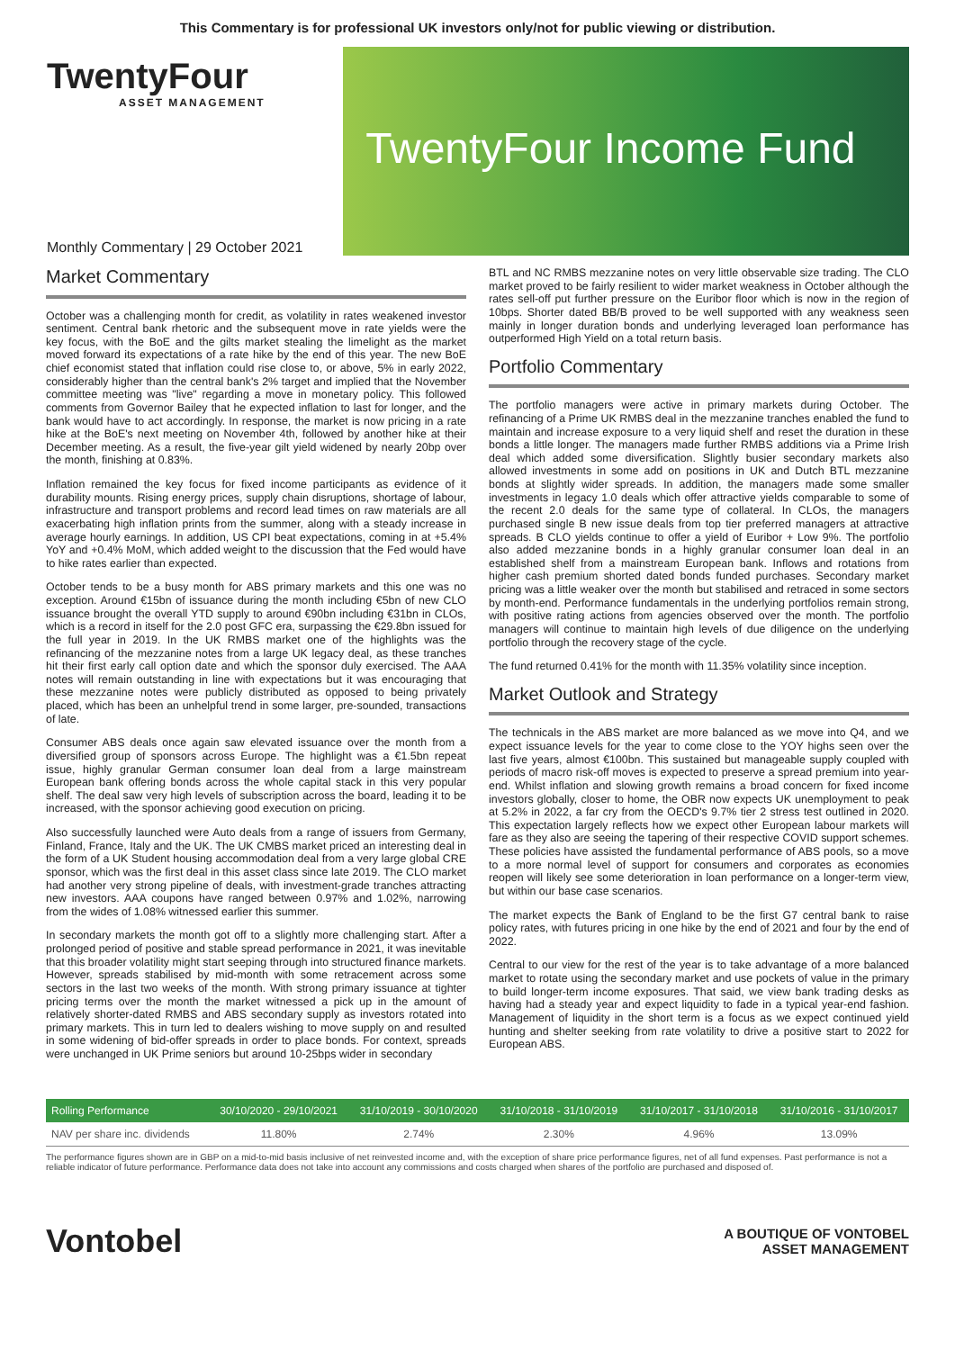This Commentary is for professional UK investors only/not for public viewing or distribution.
TwentyFour
ASSET MANAGEMENT
Monthly Commentary | 29 October 2021
TwentyFour Income Fund
Market Commentary
October was a challenging month for credit, as volatility in rates weakened investor sentiment. Central bank rhetoric and the subsequent move in rate yields were the key focus, with the BoE and the gilts market stealing the limelight as the market moved forward its expectations of a rate hike by the end of this year. The new BoE chief economist stated that inflation could rise close to, or above, 5% in early 2022, considerably higher than the central bank's 2% target and implied that the November committee meeting was "live" regarding a move in monetary policy. This followed comments from Governor Bailey that he expected inflation to last for longer, and the bank would have to act accordingly. In response, the market is now pricing in a rate hike at the BoE's next meeting on November 4th, followed by another hike at their December meeting. As a result, the five-year gilt yield widened by nearly 20bp over the month, finishing at 0.83%.
Inflation remained the key focus for fixed income participants as evidence of it durability mounts. Rising energy prices, supply chain disruptions, shortage of labour, infrastructure and transport problems and record lead times on raw materials are all exacerbating high inflation prints from the summer, along with a steady increase in average hourly earnings. In addition, US CPI beat expectations, coming in at +5.4% YoY and +0.4% MoM, which added weight to the discussion that the Fed would have to hike rates earlier than expected.
October tends to be a busy month for ABS primary markets and this one was no exception. Around €15bn of issuance during the month including €5bn of new CLO issuance brought the overall YTD supply to around €90bn including €31bn in CLOs, which is a record in itself for the 2.0 post GFC era, surpassing the €29.8bn issued for the full year in 2019. In the UK RMBS market one of the highlights was the refinancing of the mezzanine notes from a large UK legacy deal, as these tranches hit their first early call option date and which the sponsor duly exercised. The AAA notes will remain outstanding in line with expectations but it was encouraging that these mezzanine notes were publicly distributed as opposed to being privately placed, which has been an unhelpful trend in some larger, pre-sounded, transactions of late.
Consumer ABS deals once again saw elevated issuance over the month from a diversified group of sponsors across Europe. The highlight was a €1.5bn repeat issue, highly granular German consumer loan deal from a large mainstream European bank offering bonds across the whole capital stack in this very popular shelf. The deal saw very high levels of subscription across the board, leading it to be increased, with the sponsor achieving good execution on pricing.
Also successfully launched were Auto deals from a range of issuers from Germany, Finland, France, Italy and the UK. The UK CMBS market priced an interesting deal in the form of a UK Student housing accommodation deal from a very large global CRE sponsor, which was the first deal in this asset class since late 2019. The CLO market had another very strong pipeline of deals, with investment-grade tranches attracting new investors. AAA coupons have ranged between 0.97% and 1.02%, narrowing from the wides of 1.08% witnessed earlier this summer.
In secondary markets the month got off to a slightly more challenging start. After a prolonged period of positive and stable spread performance in 2021, it was inevitable that this broader volatility might start seeping through into structured finance markets. However, spreads stabilised by mid-month with some retracement across some sectors in the last two weeks of the month. With strong primary issuance at tighter pricing terms over the month the market witnessed a pick up in the amount of relatively shorter-dated RMBS and ABS secondary supply as investors rotated into primary markets. This in turn led to dealers wishing to move supply on and resulted in some widening of bid-offer spreads in order to place bonds. For context, spreads were unchanged in UK Prime seniors but around 10-25bps wider in secondary
BTL and NC RMBS mezzanine notes on very little observable size trading. The CLO market proved to be fairly resilient to wider market weakness in October although the rates sell-off put further pressure on the Euribor floor which is now in the region of 10bps. Shorter dated BB/B proved to be well supported with any weakness seen mainly in longer duration bonds and underlying leveraged loan performance has outperformed High Yield on a total return basis.
Portfolio Commentary
The portfolio managers were active in primary markets during October. The refinancing of a Prime UK RMBS deal in the mezzanine tranches enabled the fund to maintain and increase exposure to a very liquid shelf and reset the duration in these bonds a little longer. The managers made further RMBS additions via a Prime Irish deal which added some diversification. Slightly busier secondary markets also allowed investments in some add on positions in UK and Dutch BTL mezzanine bonds at slightly wider spreads. In addition, the managers made some smaller investments in legacy 1.0 deals which offer attractive yields comparable to some of the recent 2.0 deals for the same type of collateral. In CLOs, the managers purchased single B new issue deals from top tier preferred managers at attractive spreads. B CLO yields continue to offer a yield of Euribor + Low 9%. The portfolio also added mezzanine bonds in a highly granular consumer loan deal in an established shelf from a mainstream European bank. Inflows and rotations from higher cash premium shorted dated bonds funded purchases. Secondary market pricing was a little weaker over the month but stabilised and retraced in some sectors by month-end. Performance fundamentals in the underlying portfolios remain strong, with positive rating actions from agencies observed over the month. The portfolio managers will continue to maintain high levels of due diligence on the underlying portfolio through the recovery stage of the cycle.
The fund returned 0.41% for the month with 11.35% volatility since inception.
Market Outlook and Strategy
The technicals in the ABS market are more balanced as we move into Q4, and we expect issuance levels for the year to come close to the YOY highs seen over the last five years, almost €100bn. This sustained but manageable supply coupled with periods of macro risk-off moves is expected to preserve a spread premium into year-end. Whilst inflation and slowing growth remains a broad concern for fixed income investors globally, closer to home, the OBR now expects UK unemployment to peak at 5.2% in 2022, a far cry from the OECD's 9.7% tier 2 stress test outlined in 2020. This expectation largely reflects how we expect other European labour markets will fare as they also are seeing the tapering of their respective COVID support schemes. These policies have assisted the fundamental performance of ABS pools, so a move to a more normal level of support for consumers and corporates as economies reopen will likely see some deterioration in loan performance on a longer-term view, but within our base case scenarios.
The market expects the Bank of England to be the first G7 central bank to raise policy rates, with futures pricing in one hike by the end of 2021 and four by the end of 2022.
Central to our view for the rest of the year is to take advantage of a more balanced market to rotate using the secondary market and use pockets of value in the primary to build longer-term income exposures. That said, we view bank trading desks as having had a steady year and expect liquidity to fade in a typical year-end fashion. Management of liquidity in the short term is a focus as we expect continued yield hunting and shelter seeking from rate volatility to drive a positive start to 2022 for European ABS.
| Rolling Performance | 30/10/2020 - 29/10/2021 | 31/10/2019 - 30/10/2020 | 31/10/2018 - 31/10/2019 | 31/10/2017 - 31/10/2018 | 31/10/2016 - 31/10/2017 |
| --- | --- | --- | --- | --- | --- |
| NAV per share inc. dividends | 11.80% | 2.74% | 2.30% | 4.96% | 13.09% |
The performance figures shown are in GBP on a mid-to-mid basis inclusive of net reinvested income and, with the exception of share price performance figures, net of all fund expenses. Past performance is not a reliable indicator of future performance. Performance data does not take into account any commissions and costs charged when shares of the portfolio are purchased and disposed of.
Vontobel
A BOUTIQUE OF VONTOBEL
ASSET MANAGEMENT